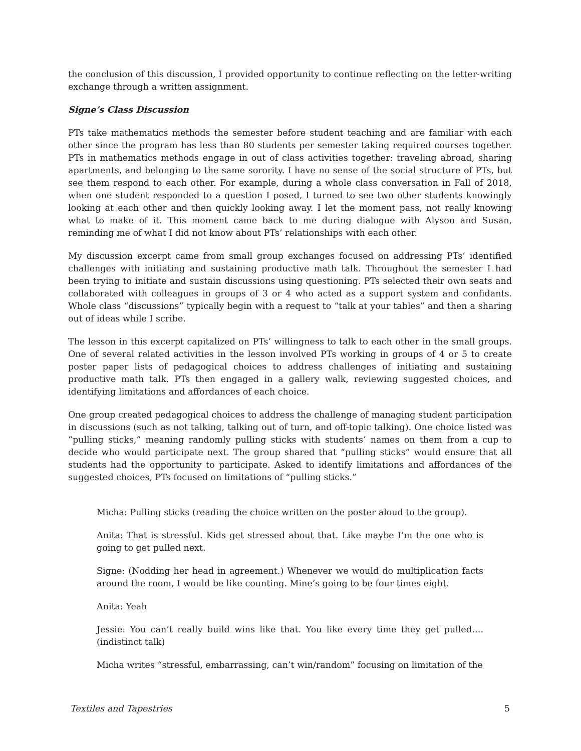the conclusion of this discussion, I provided opportunity to continue reflecting on the letter-writing exchange through a written assignment.
Signe’s Class Discussion
PTs take mathematics methods the semester before student teaching and are familiar with each other since the program has less than 80 students per semester taking required courses together. PTs in mathematics methods engage in out of class activities together: traveling abroad, sharing apartments, and belonging to the same sorority. I have no sense of the social structure of PTs, but see them respond to each other. For example, during a whole class conversation in Fall of 2018, when one student responded to a question I posed, I turned to see two other students knowingly looking at each other and then quickly looking away. I let the moment pass, not really knowing what to make of it. This moment came back to me during dialogue with Alyson and Susan, reminding me of what I did not know about PTs’ relationships with each other.
My discussion excerpt came from small group exchanges focused on addressing PTs’ identified challenges with initiating and sustaining productive math talk. Throughout the semester I had been trying to initiate and sustain discussions using questioning. PTs selected their own seats and collaborated with colleagues in groups of 3 or 4 who acted as a support system and confidants. Whole class “discussions” typically begin with a request to “talk at your tables” and then a sharing out of ideas while I scribe.
The lesson in this excerpt capitalized on PTs’ willingness to talk to each other in the small groups. One of several related activities in the lesson involved PTs working in groups of 4 or 5 to create poster paper lists of pedagogical choices to address challenges of initiating and sustaining productive math talk. PTs then engaged in a gallery walk, reviewing suggested choices, and identifying limitations and affordances of each choice.
One group created pedagogical choices to address the challenge of managing student participation in discussions (such as not talking, talking out of turn, and off-topic talking). One choice listed was “pulling sticks,” meaning randomly pulling sticks with students’ names on them from a cup to decide who would participate next. The group shared that “pulling sticks” would ensure that all students had the opportunity to participate. Asked to identify limitations and affordances of the suggested choices, PTs focused on limitations of “pulling sticks.”
Micha: Pulling sticks (reading the choice written on the poster aloud to the group).
Anita: That is stressful. Kids get stressed about that. Like maybe I’m the one who is going to get pulled next.
Signe: (Nodding her head in agreement.) Whenever we would do multiplication facts around the room, I would be like counting. Mine’s going to be four times eight.
Anita: Yeah
Jessie: You can’t really build wins like that. You like every time they get pulled…. (indistinct talk)
Micha writes “stressful, embarrassing, can’t win/random” focusing on limitation of the
Textiles and Tapestries 5